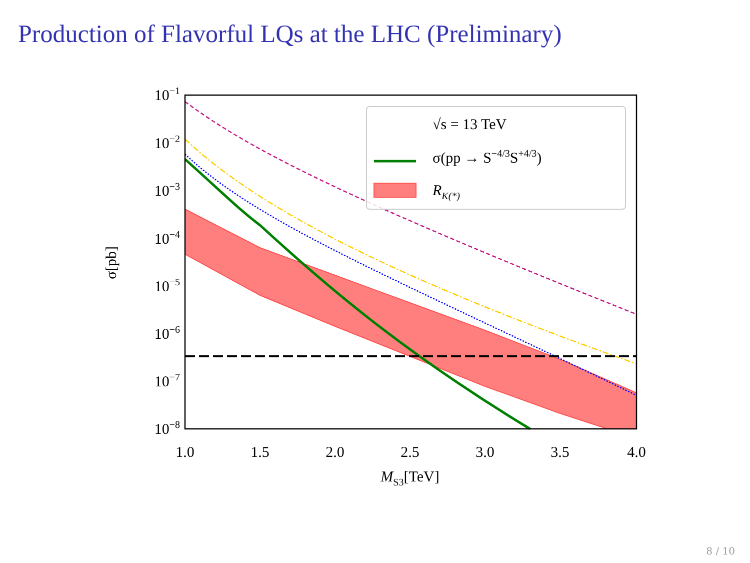Production of Flavorful LQs at the LHC (Preliminary)
√s = 13 TeV
σ(pp → S−4/3S+4/3)
RK(*)
10−1
10−2
10−3
10−4
10−5
10−6
10−7
10−8
1.0
1.5
2.0
2.5
3.0
3.5
4.0
MS3[TeV]
σ[pb]
8 / 10